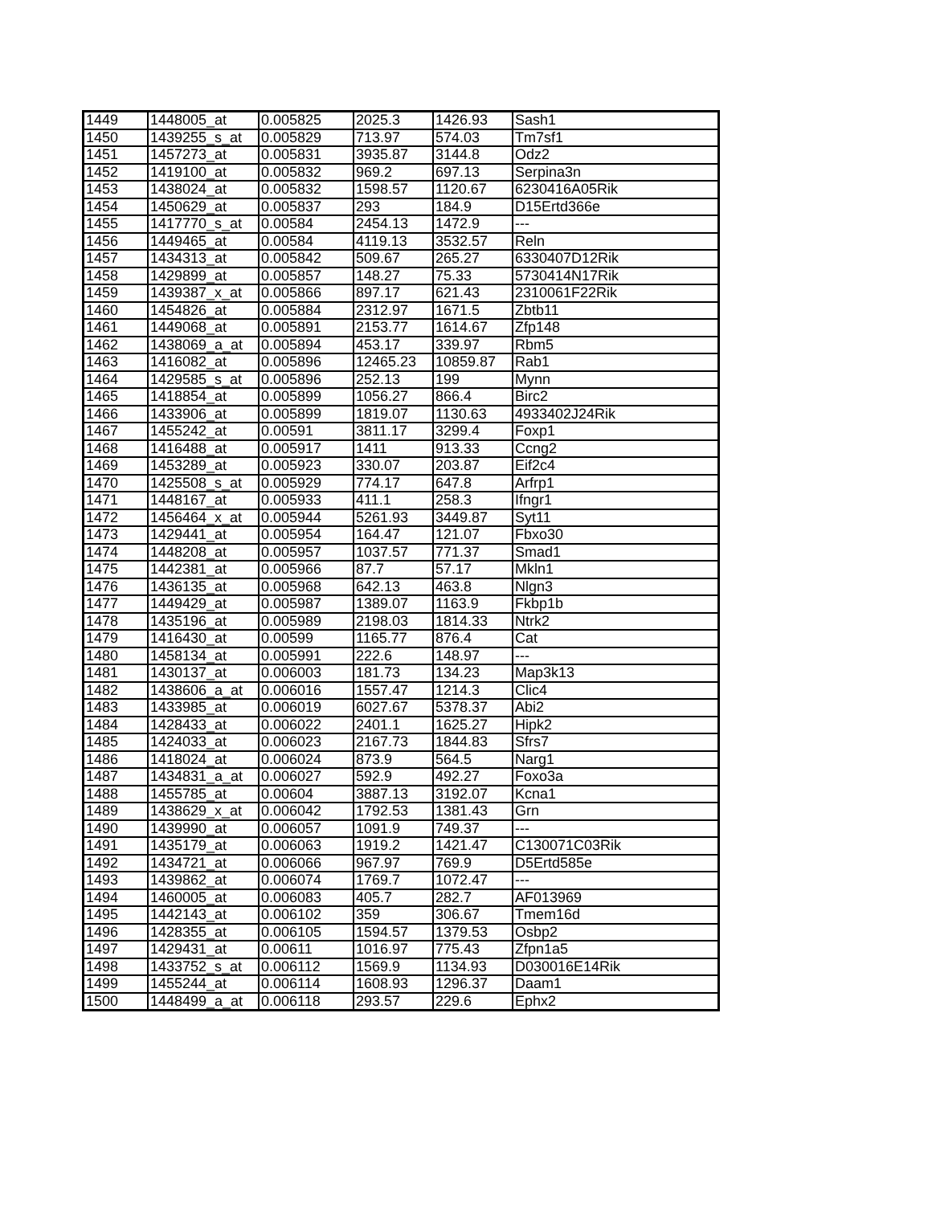| 1449 | 1448005_at | 0.005825 | 2025.3 | 1426.93 | Sash1 |
| 1450 | 1439255_s_at | 0.005829 | 713.97 | 574.03 | Tm7sf1 |
| 1451 | 1457273_at | 0.005831 | 3935.87 | 3144.8 | Odz2 |
| 1452 | 1419100_at | 0.005832 | 969.2 | 697.13 | Serpina3n |
| 1453 | 1438024_at | 0.005832 | 1598.57 | 1120.67 | 6230416A05Rik |
| 1454 | 1450629_at | 0.005837 | 293 | 184.9 | D15Ertd366e |
| 1455 | 1417770_s_at | 0.00584 | 2454.13 | 1472.9 | --- |
| 1456 | 1449465_at | 0.00584 | 4119.13 | 3532.57 | Reln |
| 1457 | 1434313_at | 0.005842 | 509.67 | 265.27 | 6330407D12Rik |
| 1458 | 1429899_at | 0.005857 | 148.27 | 75.33 | 5730414N17Rik |
| 1459 | 1439387_x_at | 0.005866 | 897.17 | 621.43 | 2310061F22Rik |
| 1460 | 1454826_at | 0.005884 | 2312.97 | 1671.5 | Zbtb11 |
| 1461 | 1449068_at | 0.005891 | 2153.77 | 1614.67 | Zfp148 |
| 1462 | 1438069_a_at | 0.005894 | 453.17 | 339.97 | Rbm5 |
| 1463 | 1416082_at | 0.005896 | 12465.23 | 10859.87 | Rab1 |
| 1464 | 1429585_s_at | 0.005896 | 252.13 | 199 | Mynn |
| 1465 | 1418854_at | 0.005899 | 1056.27 | 866.4 | Birc2 |
| 1466 | 1433906_at | 0.005899 | 1819.07 | 1130.63 | 4933402J24Rik |
| 1467 | 1455242_at | 0.00591 | 3811.17 | 3299.4 | Foxp1 |
| 1468 | 1416488_at | 0.005917 | 1411 | 913.33 | Ccng2 |
| 1469 | 1453289_at | 0.005923 | 330.07 | 203.87 | Eif2c4 |
| 1470 | 1425508_s_at | 0.005929 | 774.17 | 647.8 | Arfrp1 |
| 1471 | 1448167_at | 0.005933 | 411.1 | 258.3 | Ifngr1 |
| 1472 | 1456464_x_at | 0.005944 | 5261.93 | 3449.87 | Syt11 |
| 1473 | 1429441_at | 0.005954 | 164.47 | 121.07 | Fbxo30 |
| 1474 | 1448208_at | 0.005957 | 1037.57 | 771.37 | Smad1 |
| 1475 | 1442381_at | 0.005966 | 87.7 | 57.17 | Mkln1 |
| 1476 | 1436135_at | 0.005968 | 642.13 | 463.8 | Nlgn3 |
| 1477 | 1449429_at | 0.005987 | 1389.07 | 1163.9 | Fkbp1b |
| 1478 | 1435196_at | 0.005989 | 2198.03 | 1814.33 | Ntrk2 |
| 1479 | 1416430_at | 0.00599 | 1165.77 | 876.4 | Cat |
| 1480 | 1458134_at | 0.005991 | 222.6 | 148.97 | --- |
| 1481 | 1430137_at | 0.006003 | 181.73 | 134.23 | Map3k13 |
| 1482 | 1438606_a_at | 0.006016 | 1557.47 | 1214.3 | Clic4 |
| 1483 | 1433985_at | 0.006019 | 6027.67 | 5378.37 | Abi2 |
| 1484 | 1428433_at | 0.006022 | 2401.1 | 1625.27 | Hipk2 |
| 1485 | 1424033_at | 0.006023 | 2167.73 | 1844.83 | Sfrs7 |
| 1486 | 1418024_at | 0.006024 | 873.9 | 564.5 | Narg1 |
| 1487 | 1434831_a_at | 0.006027 | 592.9 | 492.27 | Foxo3a |
| 1488 | 1455785_at | 0.00604 | 3887.13 | 3192.07 | Kcna1 |
| 1489 | 1438629_x_at | 0.006042 | 1792.53 | 1381.43 | Grn |
| 1490 | 1439990_at | 0.006057 | 1091.9 | 749.37 | --- |
| 1491 | 1435179_at | 0.006063 | 1919.2 | 1421.47 | C130071C03Rik |
| 1492 | 1434721_at | 0.006066 | 967.97 | 769.9 | D5Ertd585e |
| 1493 | 1439862_at | 0.006074 | 1769.7 | 1072.47 | --- |
| 1494 | 1460005_at | 0.006083 | 405.7 | 282.7 | AF013969 |
| 1495 | 1442143_at | 0.006102 | 359 | 306.67 | Tmem16d |
| 1496 | 1428355_at | 0.006105 | 1594.57 | 1379.53 | Osbp2 |
| 1497 | 1429431_at | 0.00611 | 1016.97 | 775.43 | Zfpn1a5 |
| 1498 | 1433752_s_at | 0.006112 | 1569.9 | 1134.93 | D030016E14Rik |
| 1499 | 1455244_at | 0.006114 | 1608.93 | 1296.37 | Daam1 |
| 1500 | 1448499_a_at | 0.006118 | 293.57 | 229.6 | Ephx2 |